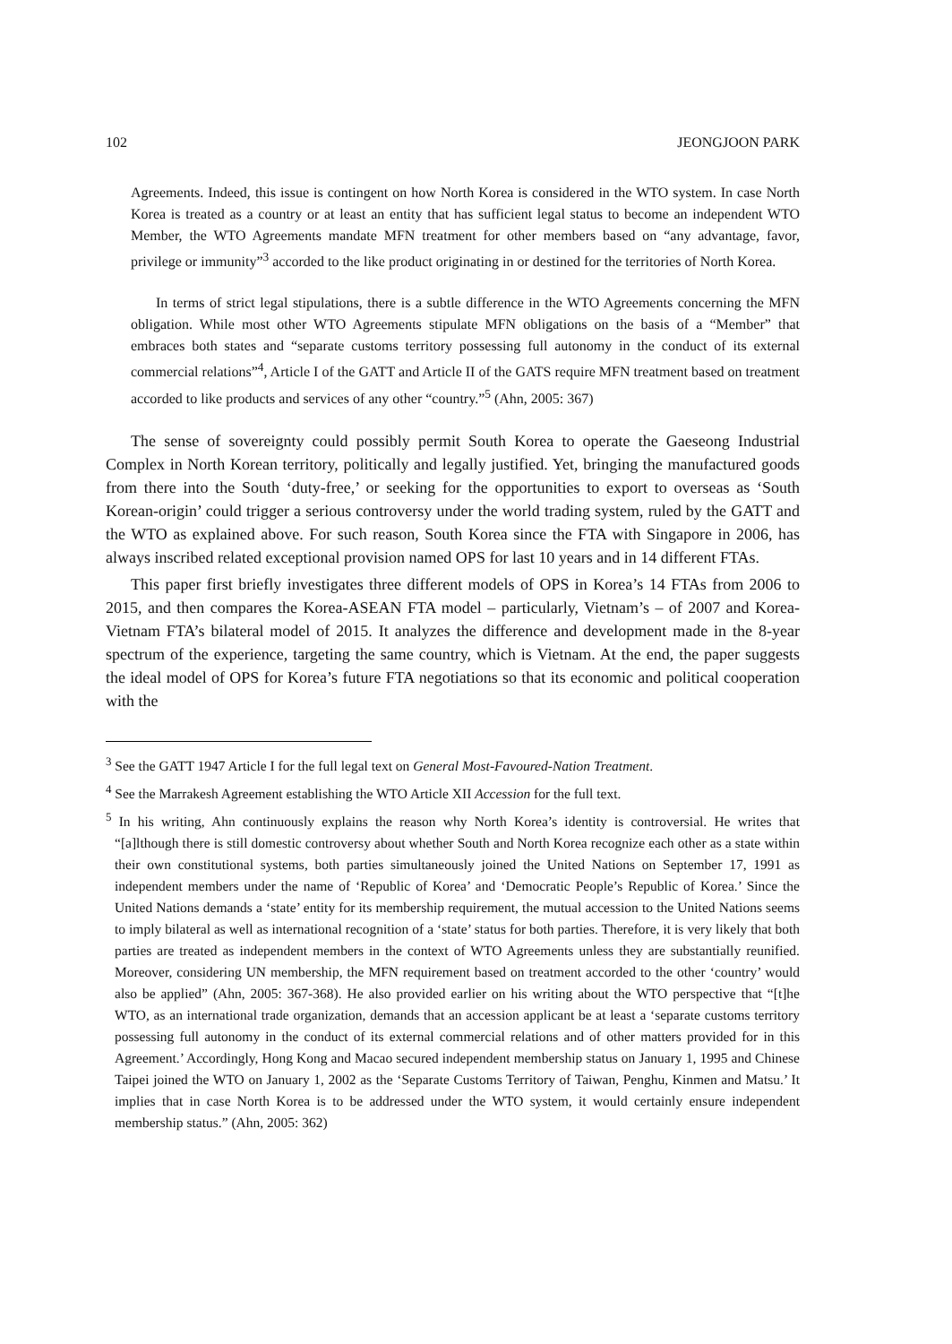102 JEONGJOON PARK
Agreements. Indeed, this issue is contingent on how North Korea is considered in the WTO system. In case North Korea is treated as a country or at least an entity that has sufficient legal status to become an independent WTO Member, the WTO Agreements mandate MFN treatment for other members based on “any advantage, favor, privilege or immunity”<sup>3</sup> accorded to the like product originating in or destined for the territories of North Korea.
In terms of strict legal stipulations, there is a subtle difference in the WTO Agreements concerning the MFN obligation. While most other WTO Agreements stipulate MFN obligations on the basis of a “Member” that embraces both states and “separate customs territory possessing full autonomy in the conduct of its external commercial relations”<sup>4</sup>, Article I of the GATT and Article II of the GATS require MFN treatment based on treatment accorded to like products and services of any other “country.”<sup>5</sup> (Ahn, 2005: 367)
The sense of sovereignty could possibly permit South Korea to operate the Gaeseong Industrial Complex in North Korean territory, politically and legally justified. Yet, bringing the manufactured goods from there into the South ‘duty-free,’ or seeking for the opportunities to export to overseas as ‘South Korean-origin’ could trigger a serious controversy under the world trading system, ruled by the GATT and the WTO as explained above. For such reason, South Korea since the FTA with Singapore in 2006, has always inscribed related exceptional provision named OPS for last 10 years and in 14 different FTAs.
This paper first briefly investigates three different models of OPS in Korea’s 14 FTAs from 2006 to 2015, and then compares the Korea-ASEAN FTA model – particularly, Vietnam’s – of 2007 and Korea-Vietnam FTA’s bilateral model of 2015. It analyzes the difference and development made in the 8-year spectrum of the experience, targeting the same country, which is Vietnam. At the end, the paper suggests the ideal model of OPS for Korea’s future FTA negotiations so that its economic and political cooperation with the
<sup>3</sup> See the GATT 1947 Article I for the full legal text on General Most-Favoured-Nation Treatment.
<sup>4</sup> See the Marrakesh Agreement establishing the WTO Article XII Accession for the full text.
<sup>5</sup> In his writing, Ahn continuously explains the reason why North Korea’s identity is controversial. He writes that “[a]lthough there is still domestic controversy about whether South and North Korea recognize each other as a state within their own constitutional systems, both parties simultaneously joined the United Nations on September 17, 1991 as independent members under the name of ‘Republic of Korea’ and ‘Democratic People’s Republic of Korea.’ Since the United Nations demands a ‘state’ entity for its membership requirement, the mutual accession to the United Nations seems to imply bilateral as well as international recognition of a ‘state’ status for both parties. Therefore, it is very likely that both parties are treated as independent members in the context of WTO Agreements unless they are substantially reunified. Moreover, considering UN membership, the MFN requirement based on treatment accorded to the other ‘country’ would also be applied” (Ahn, 2005: 367-368). He also provided earlier on his writing about the WTO perspective that “[t]he WTO, as an international trade organization, demands that an accession applicant be at least a ‘separate customs territory possessing full autonomy in the conduct of its external commercial relations and of other matters provided for in this Agreement.’ Accordingly, Hong Kong and Macao secured independent membership status on January 1, 1995 and Chinese Taipei joined the WTO on January 1, 2002 as the ‘Separate Customs Territory of Taiwan, Penghu, Kinmen and Matsu.’ It implies that in case North Korea is to be addressed under the WTO system, it would certainly ensure independent membership status.” (Ahn, 2005: 362)